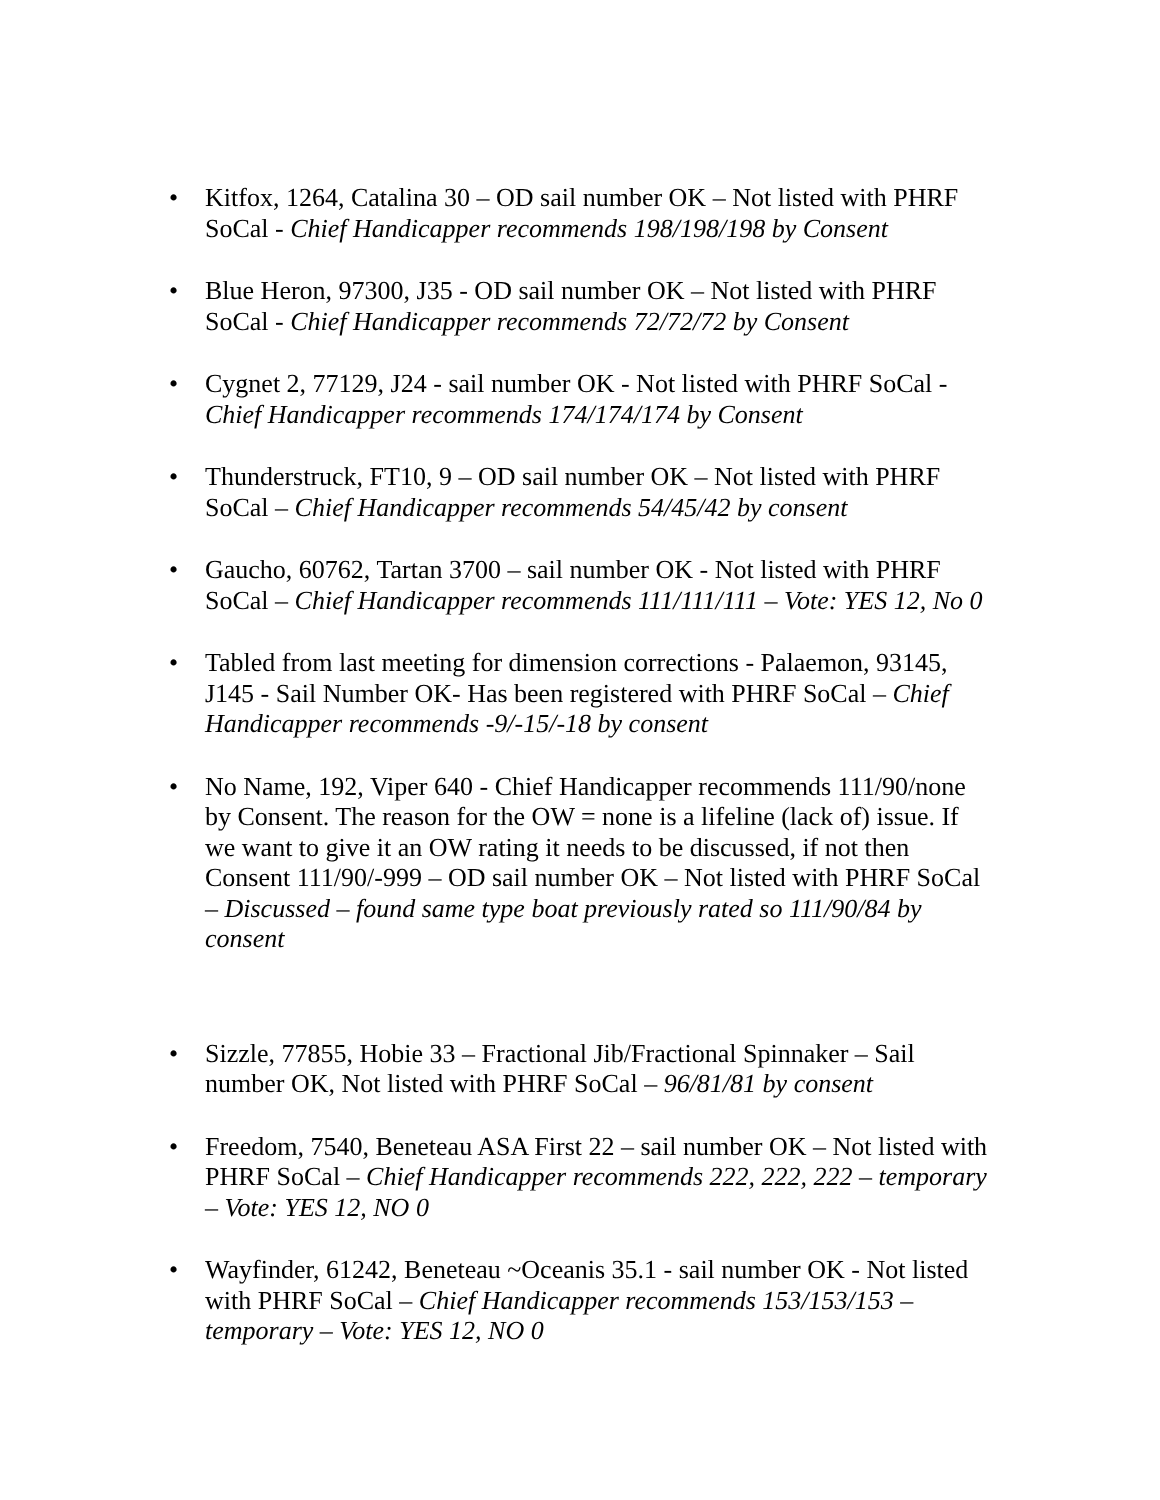• Kitfox, 1264, Catalina 30 – OD sail number OK – Not listed with PHRF SoCal - Chief Handicapper recommends 198/198/198 by Consent
• Blue Heron, 97300, J35 - OD sail number OK – Not listed with PHRF SoCal - Chief Handicapper recommends 72/72/72 by Consent
• Cygnet 2, 77129, J24 - sail number OK - Not listed with PHRF SoCal - Chief Handicapper recommends 174/174/174 by Consent
• Thunderstruck, FT10, 9 – OD sail number OK – Not listed with PHRF SoCal – Chief Handicapper recommends 54/45/42 by consent
• Gaucho, 60762, Tartan 3700 – sail number OK - Not listed with PHRF SoCal – Chief Handicapper recommends 111/111/111 – Vote: YES 12, No 0
• Tabled from last meeting for dimension corrections - Palaemon, 93145, J145 - Sail Number OK- Has been registered with PHRF SoCal – Chief Handicapper recommends -9/-15/-18 by consent
• No Name, 192, Viper 640 - Chief Handicapper recommends 111/90/none by Consent. The reason for the OW = none is a lifeline (lack of) issue. If we want to give it an OW rating it needs to be discussed, if not then Consent 111/90/-999 – OD sail number OK – Not listed with PHRF SoCal – Discussed – found same type boat previously rated so 111/90/84 by consent
• Sizzle, 77855, Hobie 33 – Fractional Jib/Fractional Spinnaker – Sail number OK, Not listed with PHRF SoCal – 96/81/81 by consent
• Freedom, 7540, Beneteau ASA First 22 – sail number OK – Not listed with PHRF SoCal – Chief Handicapper recommends 222, 222, 222 – temporary – Vote: YES 12, NO 0
• Wayfinder, 61242, Beneteau ~Oceanis 35.1 - sail number OK - Not listed with PHRF SoCal – Chief Handicapper recommends 153/153/153 – temporary – Vote: YES 12, NO 0